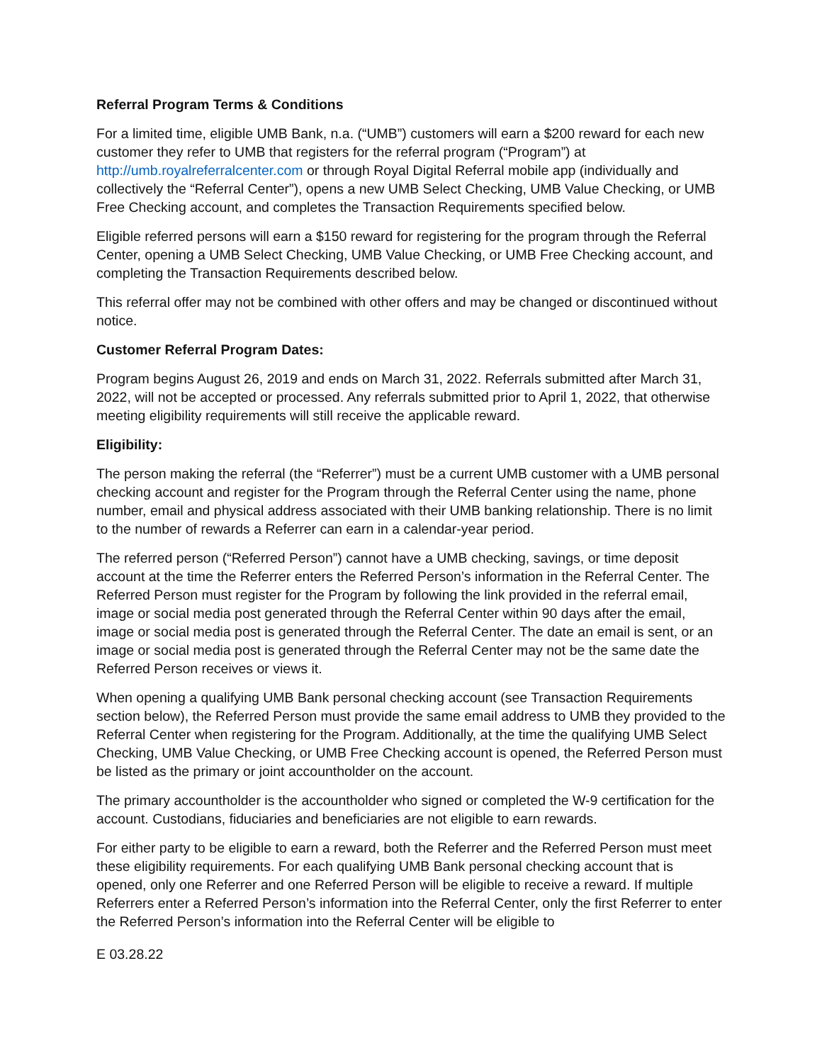Referral Program Terms & Conditions
For a limited time, eligible UMB Bank, n.a. (“UMB”) customers will earn a $200 reward for each new customer they refer to UMB that registers for the referral program (“Program”) at http://umb.royalreferralcenter.com or through Royal Digital Referral mobile app (individually and collectively the “Referral Center”), opens a new UMB Select Checking, UMB Value Checking, or UMB Free Checking account, and completes the Transaction Requirements specified below.
Eligible referred persons will earn a $150 reward for registering for the program through the Referral Center, opening a UMB Select Checking, UMB Value Checking, or UMB Free Checking account, and completing the Transaction Requirements described below.
This referral offer may not be combined with other offers and may be changed or discontinued without notice.
Customer Referral Program Dates:
Program begins August 26, 2019 and ends on March 31, 2022. Referrals submitted after March 31, 2022, will not be accepted or processed. Any referrals submitted prior to April 1, 2022, that otherwise meeting eligibility requirements will still receive the applicable reward.
Eligibility:
The person making the referral (the “Referrer”) must be a current UMB customer with a UMB personal checking account and register for the Program through the Referral Center using the name, phone number, email and physical address associated with their UMB banking relationship. There is no limit to the number of rewards a Referrer can earn in a calendar-year period.
The referred person (“Referred Person”) cannot have a UMB checking, savings, or time deposit account at the time the Referrer enters the Referred Person’s information in the Referral Center. The Referred Person must register for the Program by following the link provided in the referral email, image or social media post generated through the Referral Center within 90 days after the email, image or social media post is generated through the Referral Center. The date an email is sent, or an image or social media post is generated through the Referral Center may not be the same date the Referred Person receives or views it.
When opening a qualifying UMB Bank personal checking account (see Transaction Requirements section below), the Referred Person must provide the same email address to UMB they provided to the Referral Center when registering for the Program. Additionally, at the time the qualifying UMB Select Checking, UMB Value Checking, or UMB Free Checking account is opened, the Referred Person must be listed as the primary or joint accountholder on the account.
The primary accountholder is the accountholder who signed or completed the W-9 certification for the account. Custodians, fiduciaries and beneficiaries are not eligible to earn rewards.
For either party to be eligible to earn a reward, both the Referrer and the Referred Person must meet these eligibility requirements. For each qualifying UMB Bank personal checking account that is opened, only one Referrer and one Referred Person will be eligible to receive a reward. If multiple Referrers enter a Referred Person’s information into the Referral Center, only the first Referrer to enter the Referred Person’s information into the Referral Center will be eligible to
E 03.28.22